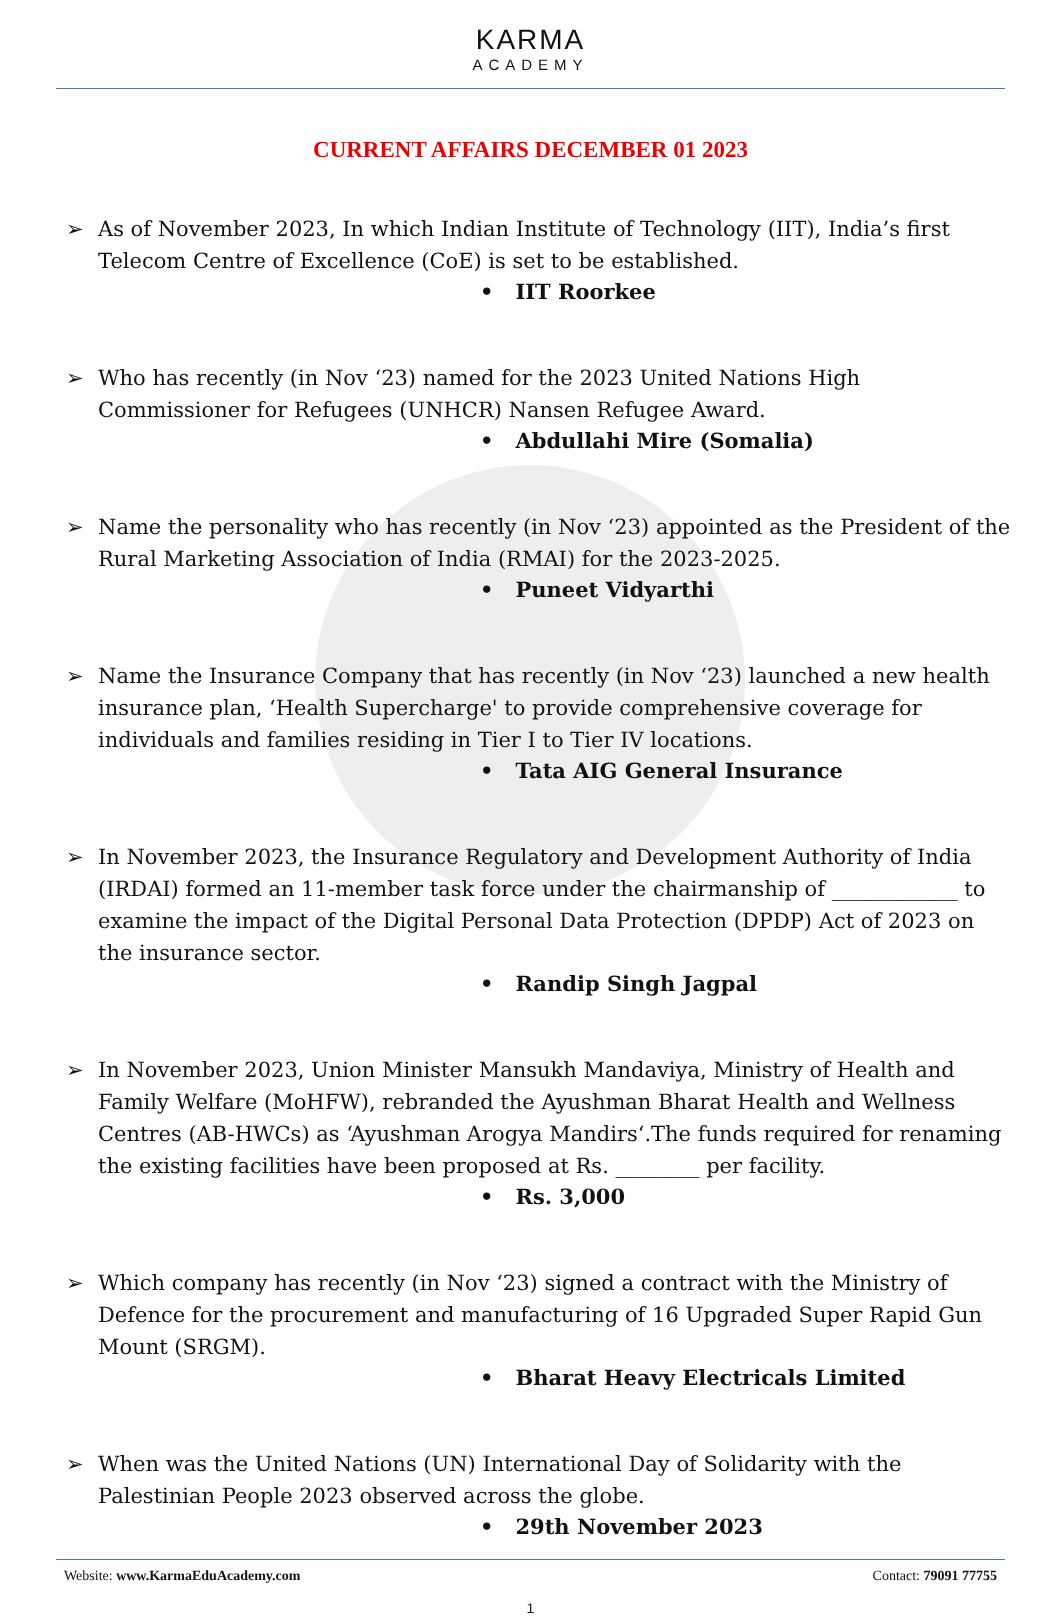KARMA
ACADEMY
CURRENT AFFAIRS DECEMBER 01 2023
➢ As of November 2023, In which Indian Institute of Technology (IIT), India’s first Telecom Centre of Excellence (CoE) is set to be established.
• IIT Roorkee
➢ Who has recently (in Nov ‘23) named for the 2023 United Nations High Commissioner for Refugees (UNHCR) Nansen Refugee Award.
• Abdullahi Mire (Somalia)
➢ Name the personality who has recently (in Nov ‘23) appointed as the President of the Rural Marketing Association of India (RMAI) for the 2023-2025.
• Puneet Vidyarthi
➢ Name the Insurance Company that has recently (in Nov ‘23) launched a new health insurance plan, ‘Health Supercharge' to provide comprehensive coverage for individuals and families residing in Tier I to Tier IV locations.
• Tata AIG General Insurance
➢ In November 2023, the Insurance Regulatory and Development Authority of India (IRDAI) formed an 11-member task force under the chairmanship of ____________ to examine the impact of the Digital Personal Data Protection (DPDP) Act of 2023 on the insurance sector.
• Randip Singh Jagpal
➢ In November 2023, Union Minister Mansukh Mandaviya, Ministry of Health and Family Welfare (MoHFW), rebranded the Ayushman Bharat Health and Wellness Centres (AB-HWCs) as ‘Ayushman Arogya Mandirs‘.The funds required for renaming the existing facilities have been proposed at Rs. ________ per facility.
• Rs. 3,000
➢ Which company has recently (in Nov ‘23) signed a contract with the Ministry of Defence for the procurement and manufacturing of 16 Upgraded Super Rapid Gun Mount (SRGM).
• Bharat Heavy Electricals Limited
➢ When was the United Nations (UN) International Day of Solidarity with the Palestinian People 2023 observed across the globe.
• 29th November 2023
Website: www.KarmaEduAcademy.com
Contact: 79091 77755
1